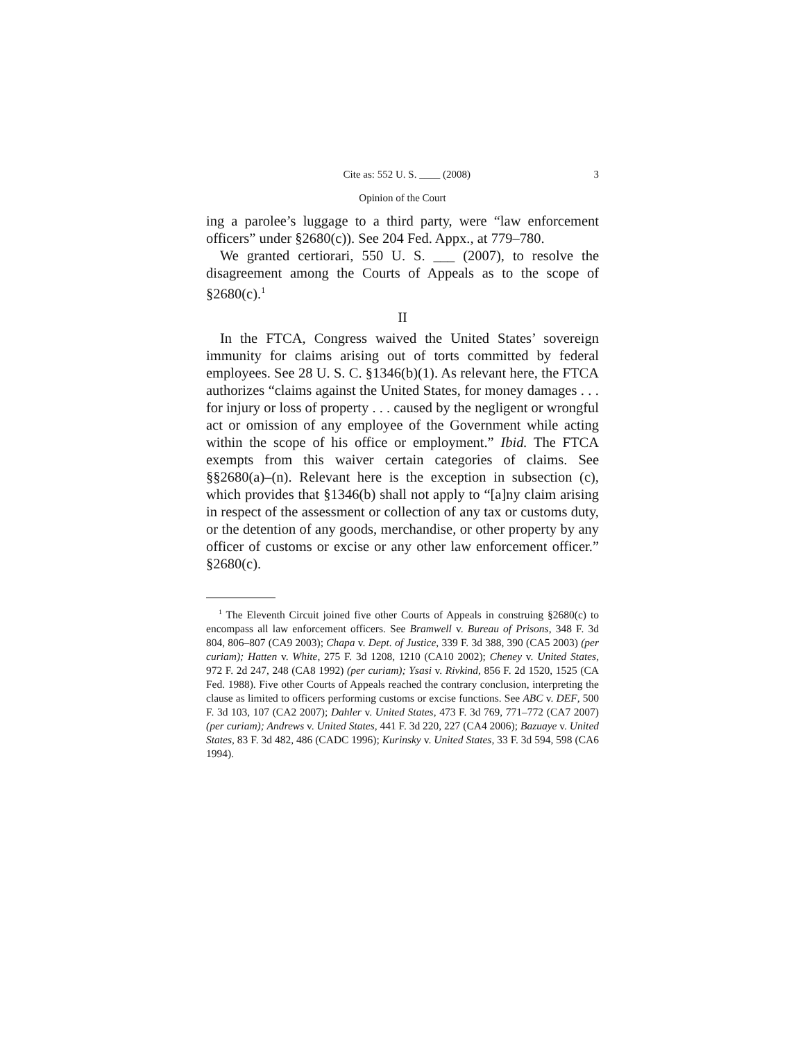Cite as: 552 U. S. ____ (2008) 3
Opinion of the Court
ing a parolee’s luggage to a third party, were “law enforcement officers” under §2680(c)). See 204 Fed. Appx., at 779–780.
We granted certiorari, 550 U. S. ___ (2007), to resolve the disagreement among the Courts of Appeals as to the scope of §2680(c).<sup>1</sup>
II
In the FTCA, Congress waived the United States’ sovereign immunity for claims arising out of torts committed by federal employees. See 28 U. S. C. §1346(b)(1). As relevant here, the FTCA authorizes “claims against the United States, for money damages . . . for injury or loss of property . . . caused by the negligent or wrongful act or omission of any employee of the Government while acting within the scope of his office or employment.” Ibid. The FTCA exempts from this waiver certain categories of claims. See §§2680(a)–(n). Relevant here is the exception in subsection (c), which provides that §1346(b) shall not apply to “[a]ny claim arising in respect of the assessment or collection of any tax or customs duty, or the detention of any goods, merchandise, or other property by any officer of customs or excise or any other law enforcement officer.” §2680(c).
<sup>1</sup> The Eleventh Circuit joined five other Courts of Appeals in construing §2680(c) to encompass all law enforcement officers. See Bramwell v. Bureau of Prisons, 348 F. 3d 804, 806–807 (CA9 2003); Chapa v. Dept. of Justice, 339 F. 3d 388, 390 (CA5 2003) (per curiam); Hatten v. White, 275 F. 3d 1208, 1210 (CA10 2002); Cheney v. United States, 972 F. 2d 247, 248 (CA8 1992) (per curiam); Ysasi v. Rivkind, 856 F. 2d 1520, 1525 (CA Fed. 1988). Five other Courts of Appeals reached the contrary conclusion, interpreting the clause as limited to officers performing customs or excise functions. See ABC v. DEF, 500 F. 3d 103, 107 (CA2 2007); Dahler v. United States, 473 F. 3d 769, 771–772 (CA7 2007) (per curiam); Andrews v. United States, 441 F. 3d 220, 227 (CA4 2006); Bazuaye v. United States, 83 F. 3d 482, 486 (CADC 1996); Kurinsky v. United States, 33 F. 3d 594, 598 (CA6 1994).